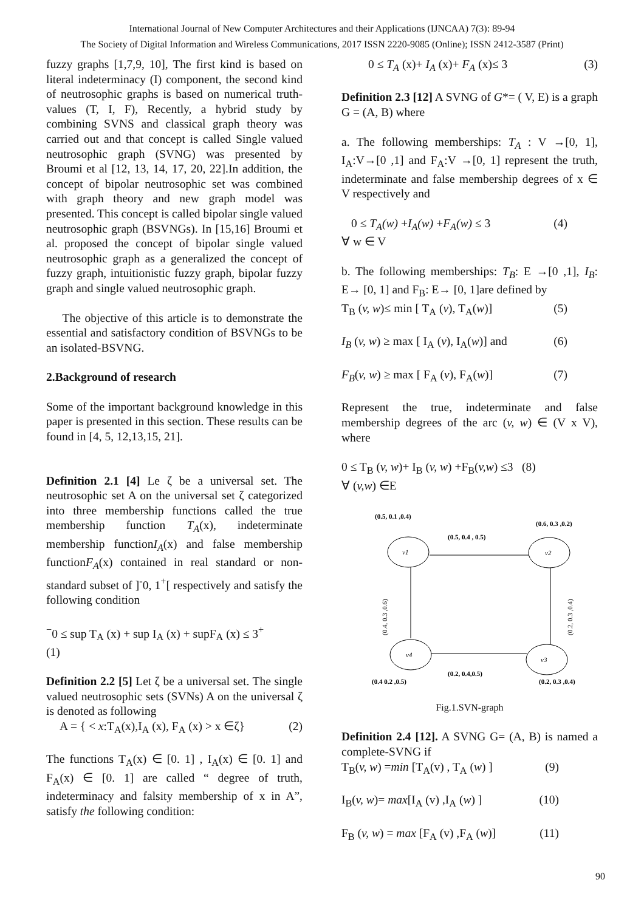International Journal of New Computer Architectures and their Applications (IJNCAA) 7(3): 89-94
The Society of Digital Information and Wireless Communications, 2017 ISSN 2220-9085 (Online); ISSN 2412-3587 (Print)
fuzzy graphs [1,7,9, 10], The first kind is based on literal indeterminacy (I) component, the second kind of neutrosophic graphs is based on numerical truth-values (T, I, F), Recently, a hybrid study by combining SVNS and classical graph theory was carried out and that concept is called Single valued neutrosophic graph (SVNG) was presented by Broumi et al [12, 13, 14, 17, 20, 22].In addition, the concept of bipolar neutrosophic set was combined with graph theory and new graph model was presented. This concept is called bipolar single valued neutrosophic graph (BSVNGs). In [15,16] Broumi et al. proposed the concept of bipolar single valued neutrosophic graph as a generalized the concept of fuzzy graph, intuitionistic fuzzy graph, bipolar fuzzy graph and single valued neutrosophic graph.
The objective of this article is to demonstrate the essential and satisfactory condition of BSVNGs to be an isolated-BSVNG.
2.Background of research
Some of the important background knowledge in this paper is presented in this section. These results can be found in [4, 5, 12,13,15, 21].
Definition 2.1 [4] Le ζ be a universal set. The neutrosophic set A on the universal set ζ categorized into three membership functions called the true membership function T<sub>A</sub>(x), indeterminate membership functionI<sub>A</sub>(x) and false membership functionF<sub>A</sub>(x) contained in real standard or non-standard subset of ]<sup>-</sup>0, 1<sup>+</sup>[ respectively and satisfy the following condition
<sup>−</sup>0 ≤ sup T<sub>A</sub> (x) + sup I<sub>A</sub> (x) + supF<sub>A</sub> (x) ≤ 3<sup>+</sup>
(1)
Definition 2.2 [5] Let ζ be a universal set. The single valued neutrosophic sets (SVNs) A on the universal ζ is denoted as following
A = { < x:T<sub>A</sub>(x),I<sub>A</sub> (x), F<sub>A</sub> (x) > x ∈ζ} (2)
The functions T<sub>A</sub>(x) ∈ [0. 1] , I<sub>A</sub>(x) ∈ [0. 1] and F<sub>A</sub>(x) ∈ [0. 1] are called “ degree of truth, indeterminacy and falsity membership of x in A”, satisfy the following condition:
0 ≤ T<sub>A</sub> (x)+ I<sub>A</sub> (x)+ F<sub>A</sub> (x)≤ 3 (3)
Definition 2.3 [12] A SVNG of G*= ( V, E) is a graph G = (A, B) where
a. The following memberships: T<sub>A</sub> : V →[0, 1], I<sub>A</sub>:V→[0 ,1] and F<sub>A</sub>:V →[0, 1] represent the truth, indeterminate and false membership degrees of x ∈ V respectively and
0 ≤ T<sub>A</sub>(w) +I<sub>A</sub>(w) +F<sub>A</sub>(w) ≤ 3 (4)
∀ w ∈ V
b. The following memberships: T<sub>B</sub>: E →[0 ,1], I<sub>B</sub>: E→ [0, 1] and F<sub>B</sub>: E→ [0, 1]are defined by
T<sub>B</sub> (v, w)≤ min [ T<sub>A</sub> (v), T<sub>A</sub>(w)] (5)
I<sub>B</sub> (v, w) ≥ max [ I<sub>A</sub> (v), I<sub>A</sub>(w)] and (6)
F<sub>B</sub>(v, w) ≥ max [ F<sub>A</sub> (v), F<sub>A</sub>(w)] (7)
Represent the true, indeterminate and false membership degrees of the arc (v, w) ∈ (V x V), where
0 ≤ T<sub>B</sub> (v, w)+ I<sub>B</sub> (v, w) +F<sub>B</sub>(v,w) ≤3 (8)
∀ (v,w) ∈E
(0.5, 0.1 ,0.4)
(0.6, 0.3 ,0.2)
(0.5, 0.4 , 0.5)
v1
v2
v4
v3
(0.4, 0.3 ,0.6)
(0.2, 0.3 ,0.4)
(0.2, 0.4,0.5)
(0.4 0.2 ,0.5)
(0.2, 0.3 ,0.4)
Fig.1.SVN-graph
Definition 2.4 [12]. A SVNG G= (A, B) is named a complete-SVNG if
T<sub>B</sub>(v, w) =min [T<sub>A</sub>(v) , T<sub>A</sub> (w) ] (9)
I<sub>B</sub>(v, w)= max[I<sub>A</sub> (v) ,I<sub>A</sub> (w) ] (10)
F<sub>B</sub> (v, w) = max [F<sub>A</sub> (v) ,F<sub>A</sub> (w)] (11)
90